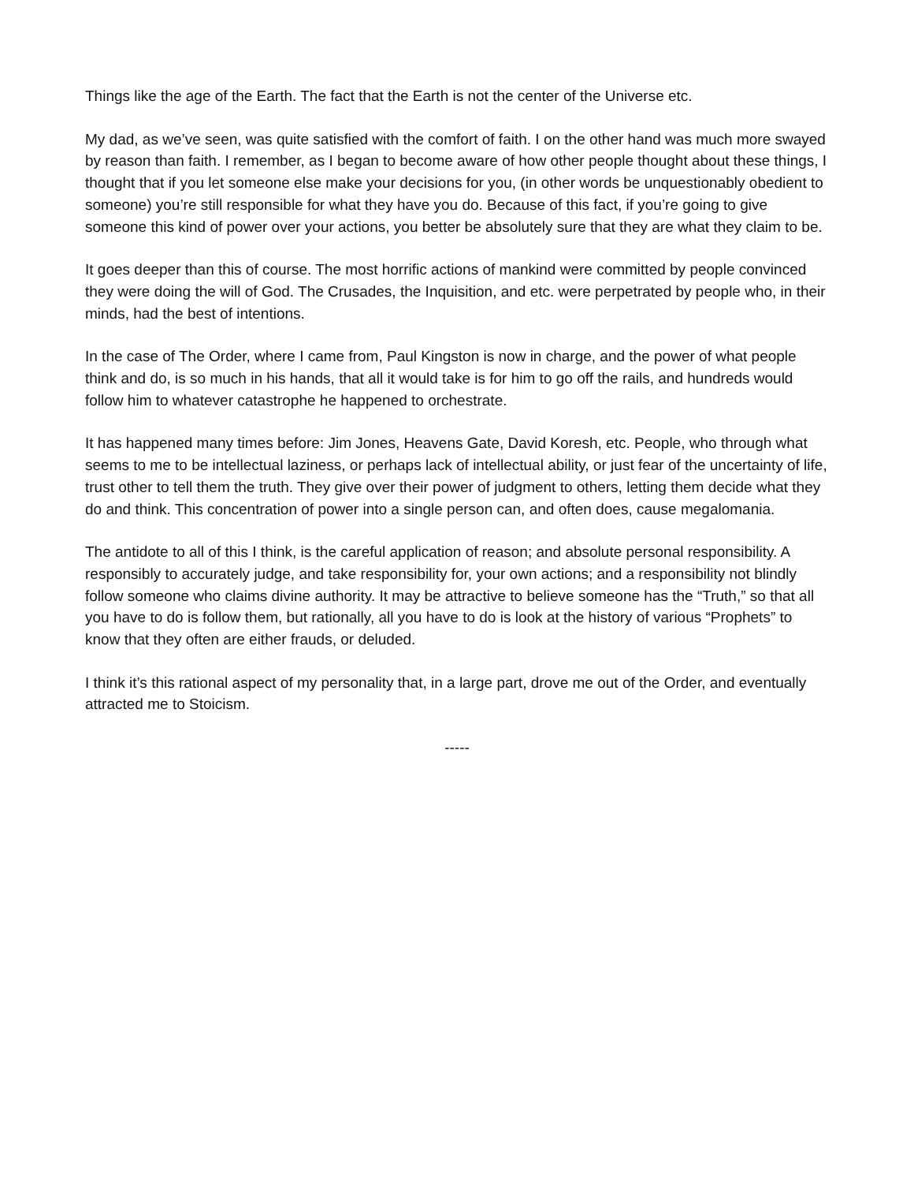Things like the age of the Earth. The fact that the Earth is not the center of the Universe etc.
My dad, as we’ve seen, was quite satisfied with the comfort of faith. I on the other hand was much more swayed by reason than faith. I remember, as I began to become aware of how other people thought about these things, I thought that if you let someone else make your decisions for you, (in other words be unquestionably obedient to someone) you’re still responsible for what they have you do. Because of this fact, if you’re going to give someone this kind of power over your actions, you better be absolutely sure that they are what they claim to be.
It goes deeper than this of course. The most horrific actions of mankind were committed by people convinced they were doing the will of God. The Crusades, the Inquisition, and etc. were perpetrated by people who, in their minds, had the best of intentions.
In the case of The Order, where I came from, Paul Kingston is now in charge, and the power of what people think and do, is so much in his hands, that all it would take is for him to go off the rails, and hundreds would follow him to whatever catastrophe he happened to orchestrate.
It has happened many times before: Jim Jones, Heavens Gate, David Koresh, etc. People, who through what seems to me to be intellectual laziness, or perhaps lack of intellectual ability, or just fear of the uncertainty of life, trust other to tell them the truth. They give over their power of judgment to others, letting them decide what they do and think. This concentration of power into a single person can, and often does, cause megalomania.
The antidote to all of this I think, is the careful application of reason; and absolute personal responsibility. A responsibly to accurately judge, and take responsibility for, your own actions; and a responsibility not blindly follow someone who claims divine authority. It may be attractive to believe someone has the “Truth,” so that all you have to do is follow them, but rationally, all you have to do is look at the history of various “Prophets” to know that they often are either frauds, or deluded.
I think it’s this rational aspect of my personality that, in a large part, drove me out of the Order, and eventually attracted me to Stoicism.
-----